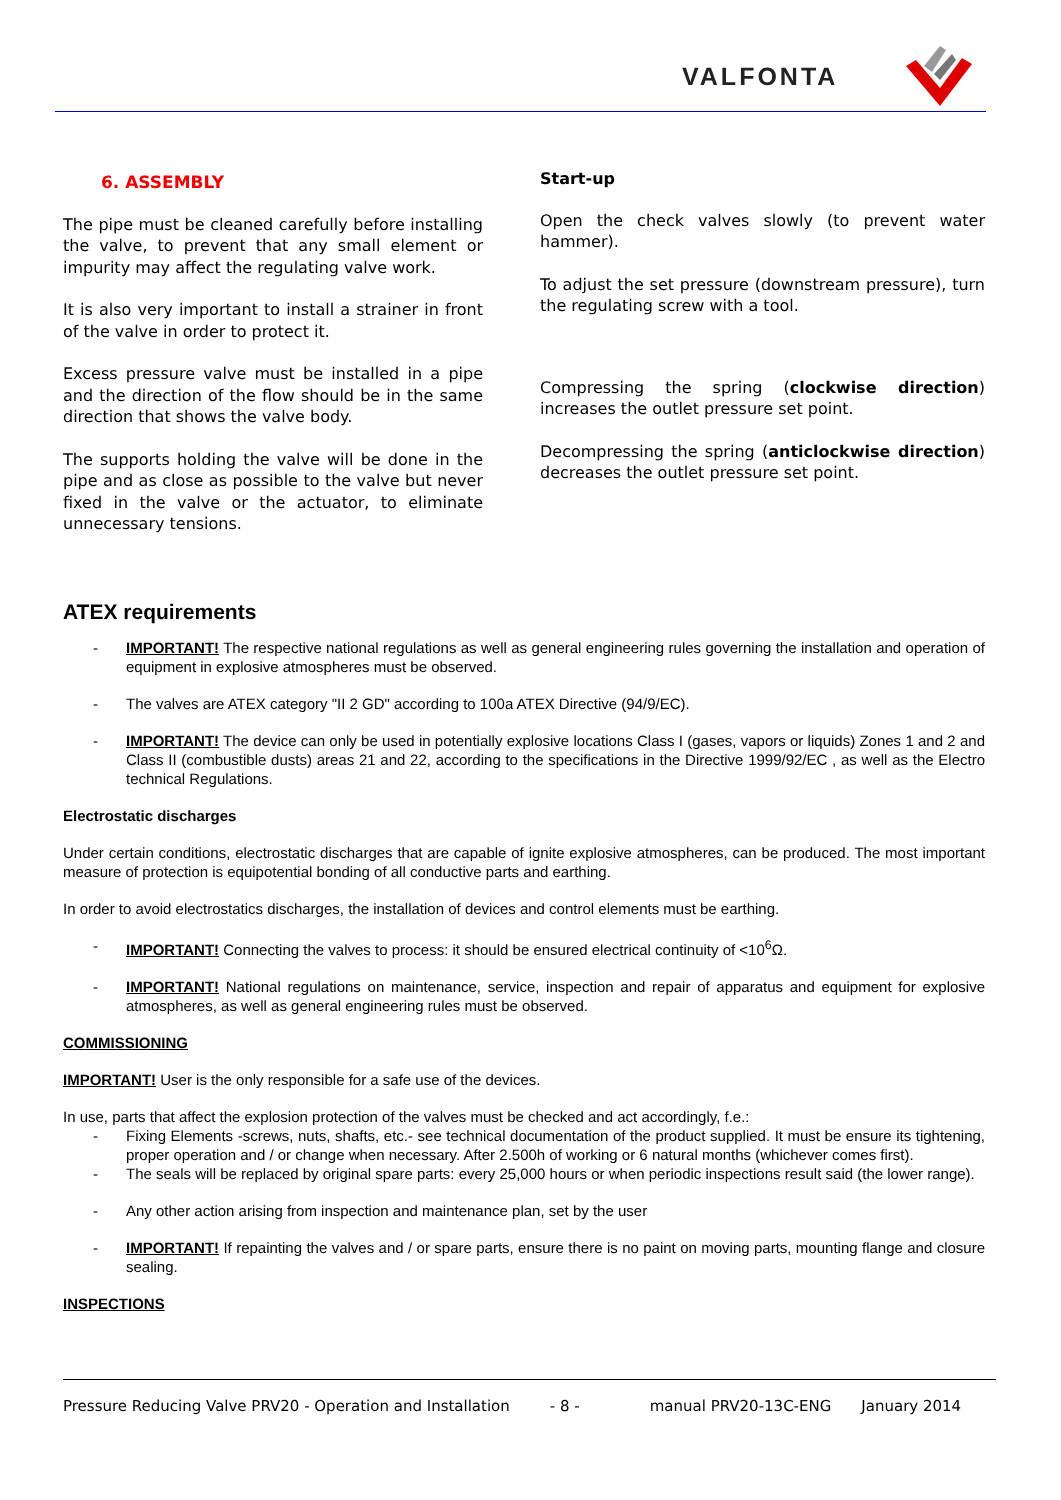VALFONTA
6. ASSEMBLY
The pipe must be cleaned carefully before installing the valve, to prevent that any small element or impurity may affect the regulating valve work.
It is also very important to install a strainer in front of the valve in order to protect it.
Excess pressure valve must be installed in a pipe and the direction of the flow should be in the same direction that shows the valve body.
The supports holding the valve will be done in the pipe and as close as possible to the valve but never fixed in the valve or the actuator, to eliminate unnecessary tensions.
Start-up
Open the check valves slowly (to prevent water hammer).
To adjust the set pressure (downstream pressure), turn the regulating screw with a tool.
Compressing the spring (clockwise direction) increases the outlet pressure set point.
Decompressing the spring (anticlockwise direction) decreases the outlet pressure set point.
ATEX requirements
IMPORTANT! The respective national regulations as well as general engineering rules governing the installation and operation of equipment in explosive atmospheres must be observed.
The valves are ATEX category "II 2 GD" according to 100a ATEX Directive (94/9/EC).
IMPORTANT! The device can only be used in potentially explosive locations Class I (gases, vapors or liquids) Zones 1 and 2 and Class II (combustible dusts) areas 21 and 22, according to the specifications in the Directive 1999/92/EC , as well as the Electro technical Regulations.
Electrostatic discharges
Under certain conditions, electrostatic discharges that are capable of ignite explosive atmospheres, can be produced. The most important measure of protection is equipotential bonding of all conductive parts and earthing.
In order to avoid electrostatics discharges, the installation of devices and control elements must be earthing.
IMPORTANT! Connecting the valves to process: it should be ensured electrical continuity of <10<sup>6</sup>Ω.
IMPORTANT! National regulations on maintenance, service, inspection and repair of apparatus and equipment for explosive atmospheres, as well as general engineering rules must be observed.
COMMISSIONING
IMPORTANT! User is the only responsible for a safe use of the devices.
In use, parts that affect the explosion protection of the valves must be checked and act accordingly, f.e.:
Fixing Elements -screws, nuts, shafts, etc.- see technical documentation of the product supplied. It must be ensure its tightening, proper operation and / or change when necessary. After 2.500h of working or 6 natural months (whichever comes first).
The seals will be replaced by original spare parts: every 25,000 hours or when periodic inspections result said (the lower range).
Any other action arising from inspection and maintenance plan, set by the user
IMPORTANT! If repainting the valves and / or spare parts, ensure there is no paint on moving parts, mounting flange and closure sealing.
INSPECTIONS
Pressure Reducing Valve PRV20 - Operation and Installation - 8 - manual PRV20-13C-ENG January 2014